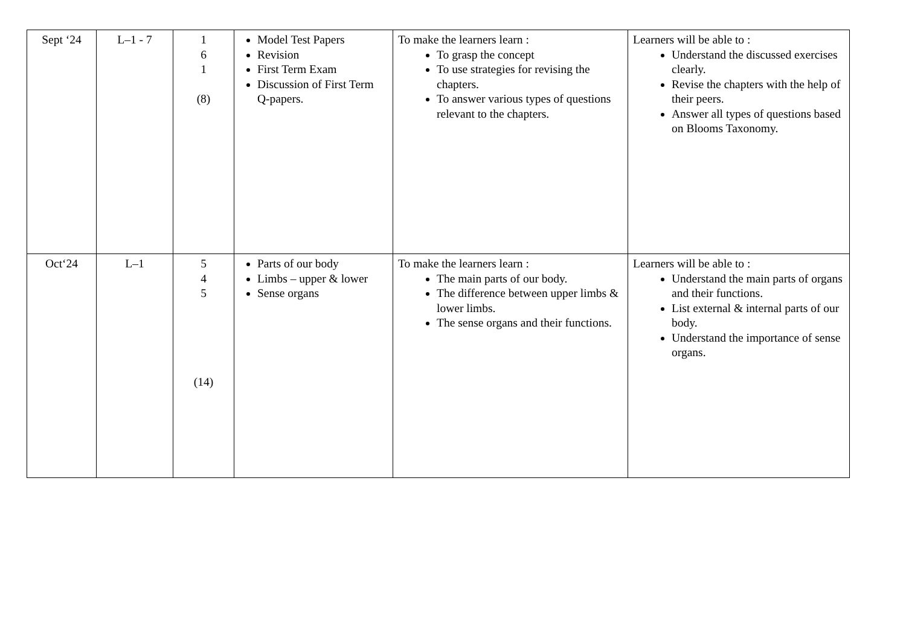| Sept ‘24 | L–1 - 7 | 1 6 1 (8) | Model Test Papers Revision First Term Exam Discussion of First Term Q-papers. | To make the learners learn : To grasp the concept To use strategies for revising the chapters. To answer various types of questions relevant to the chapters. | Learners will be able to : Understand the discussed exercises clearly. Revise the chapters with the help of their peers. Answer all types of questions based on Blooms Taxonomy. |
| Oct‘24 | L–1 | 5 4 5 (14) | Parts of our body Limbs – upper & lower Sense organs | To make the learners learn : The main parts of our body. The difference between upper limbs & lower limbs. The sense organs and their functions. | Learners will be able to : Understand the main parts of organs and their functions. List external & internal parts of our body. Understand the importance of sense organs. |